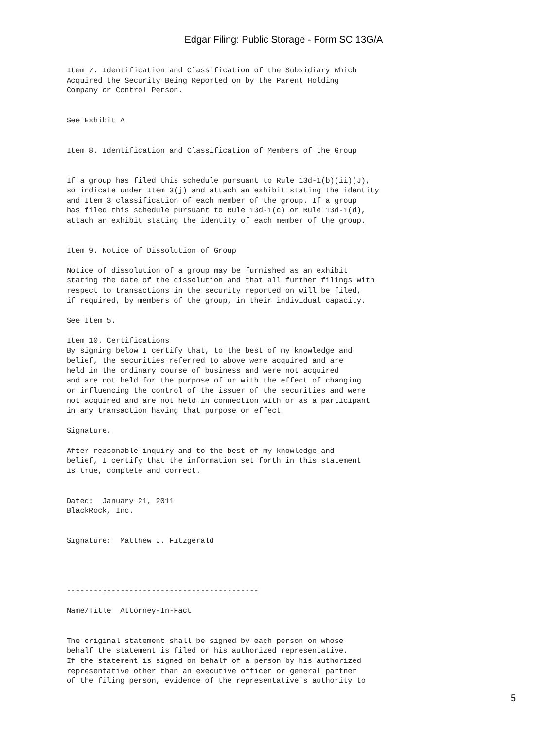Edgar Filing: Public Storage - Form SC 13G/A
Item 7. Identification and Classification of the Subsidiary Which
Acquired the Security Being Reported on by the Parent Holding
Company or Control Person.


See Exhibit A


Item 8. Identification and Classification of Members of the Group


If a group has filed this schedule pursuant to Rule 13d-1(b)(ii)(J),
so indicate under Item 3(j) and attach an exhibit stating the identity
and Item 3 classification of each member of the group. If a group
has filed this schedule pursuant to Rule 13d-1(c) or Rule 13d-1(d),
attach an exhibit stating the identity of each member of the group.


Item 9. Notice of Dissolution of Group

Notice of dissolution of a group may be furnished as an exhibit
stating the date of the dissolution and that all further filings with
respect to transactions in the security reported on will be filed,
if required, by members of the group, in their individual capacity.

See Item 5.

Item 10. Certifications
By signing below I certify that, to the best of my knowledge and
belief, the securities referred to above were acquired and are
held in the ordinary course of business and were not acquired
and are not held for the purpose of or with the effect of changing
or influencing the control of the issuer of the securities and were
not acquired and are not held in connection with or as a participant
in any transaction having that purpose or effect.

Signature.

After reasonable inquiry and to the best of my knowledge and
belief, I certify that the information set forth in this statement
is true, complete and correct.


Dated:  January 21, 2011
BlackRock, Inc.


Signature:  Matthew J. Fitzgerald




-------------------------------------------

Name/Title  Attorney-In-Fact


The original statement shall be signed by each person on whose
behalf the statement is filed or his authorized representative.
If the statement is signed on behalf of a person by his authorized
representative other than an executive officer or general partner
of the filing person, evidence of the representative's authority to
5